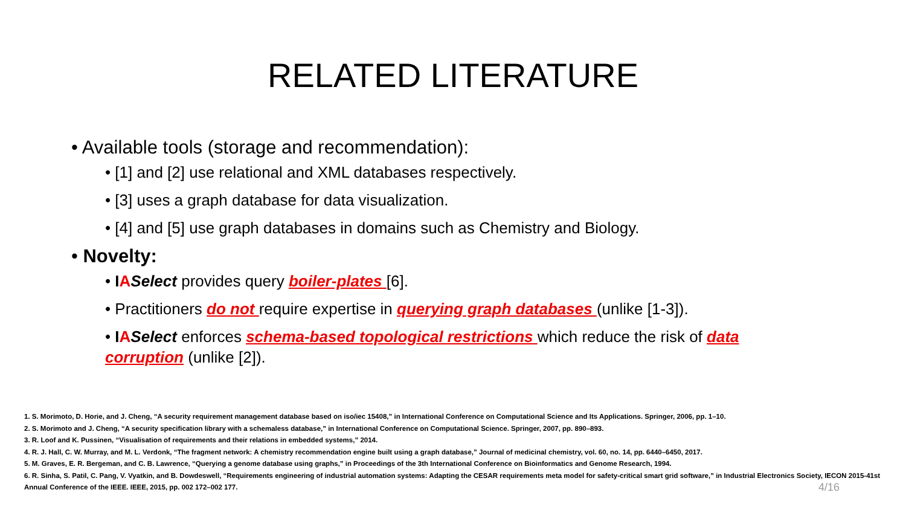RELATED LITERATURE
• Available tools (storage and recommendation):
• [1] and [2] use relational and XML databases respectively.
• [3] uses a graph database for data visualization.
• [4] and [5] use graph databases in domains such as Chemistry and Biology.
• Novelty:
• IASelect provides query boiler-plates [6].
• Practitioners do not require expertise in querying graph databases (unlike [1-3]).
• IASelect enforces schema-based topological restrictions which reduce the risk of data corruption (unlike [2]).
1. S. Morimoto, D. Horie, and J. Cheng, “A security requirement management database based on iso/iec 15408,” in International Conference on Computational Science and Its Applications. Springer, 2006, pp. 1–10.
2. S. Morimoto and J. Cheng, “A security specification library with a schemaless database,” in International Conference on Computational Science. Springer, 2007, pp. 890–893.
3. R. Loof and K. Pussinen, “Visualisation of requirements and their relations in embedded systems,” 2014.
4. R. J. Hall, C. W. Murray, and M. L. Verdonk, “The fragment network: A chemistry recommendation engine built using a graph database,” Journal of medicinal chemistry, vol. 60, no. 14, pp. 6440–6450, 2017.
5. M. Graves, E. R. Bergeman, and C. B. Lawrence, “Querying a genome database using graphs,” in Proceedings of the 3th International Conference on Bioinformatics and Genome Research, 1994.
6. R. Sinha, S. Patil, C. Pang, V. Vyatkin, and B. Dowdeswell, “Requirements engineering of industrial automation systems: Adapting the CESAR requirements meta model for safety-critical smart grid software,” in Industrial Electronics Society, IECON 2015-41st Annual Conference of the IEEE. IEEE, 2015, pp. 002 172–002 177. 4/16